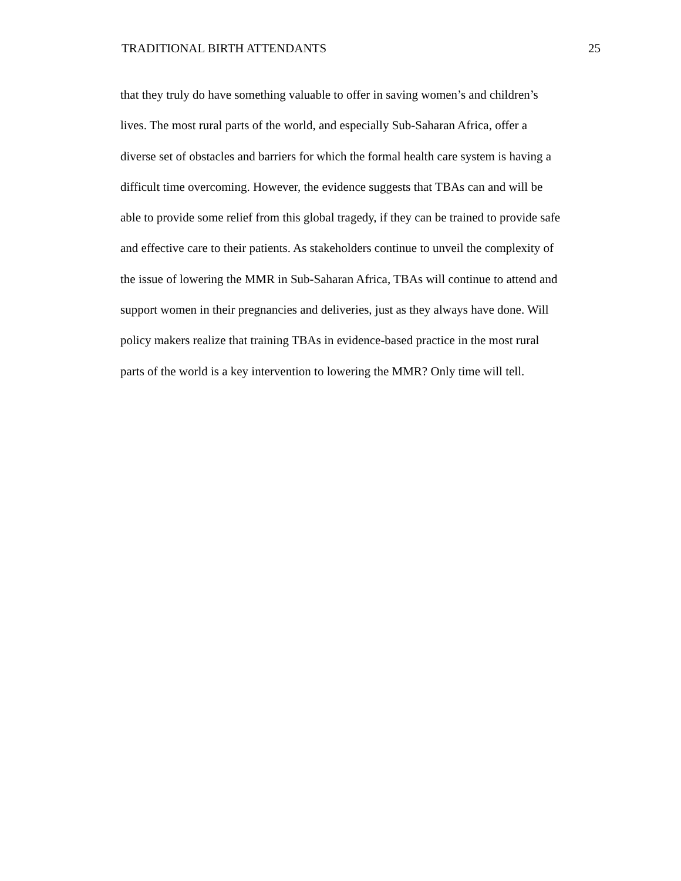TRADITIONAL BIRTH ATTENDANTS 25
that they truly do have something valuable to offer in saving women’s and children’s
lives. The most rural parts of the world, and especially Sub-Saharan Africa, offer a
diverse set of obstacles and barriers for which the formal health care system is having a
difficult time overcoming. However, the evidence suggests that TBAs can and will be
able to provide some relief from this global tragedy, if they can be trained to provide safe
and effective care to their patients. As stakeholders continue to unveil the complexity of
the issue of lowering the MMR in Sub-Saharan Africa, TBAs will continue to attend and
support women in their pregnancies and deliveries, just as they always have done. Will
policy makers realize that training TBAs in evidence-based practice in the most rural
parts of the world is a key intervention to lowering the MMR? Only time will tell.